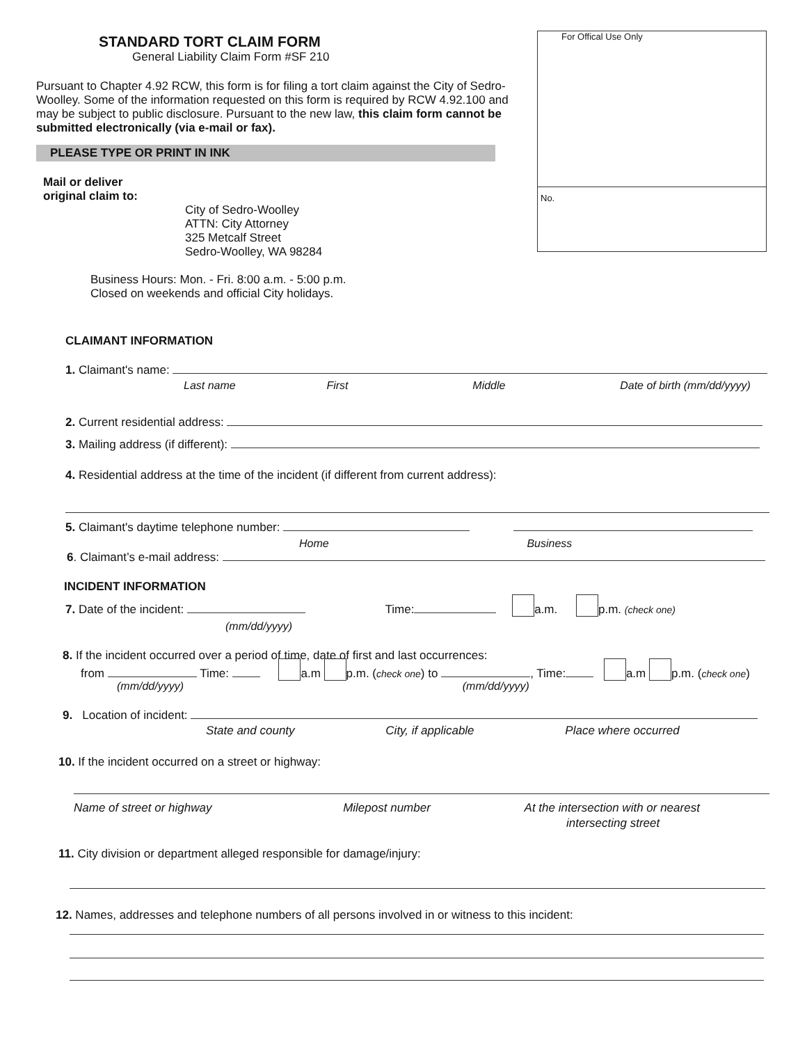STANDARD TORT CLAIM FORM
General Liability Claim Form #SF 210
Pursuant to Chapter 4.92 RCW, this form is for filing a tort claim against the City of Sedro-Woolley. Some of the information requested on this form is required by RCW 4.92.100 and may be subject to public disclosure. Pursuant to the new law, this claim form cannot be submitted electronically (via e-mail or fax).
PLEASE TYPE OR PRINT IN INK
Mail or deliver
original claim to:
City of Sedro-Woolley
ATTN: City Attorney
325 Metcalf Street
Sedro-Woolley, WA 98284
Business Hours: Mon. - Fri. 8:00 a.m. - 5:00 p.m.
Closed on weekends and official City holidays.
For Offical Use Only
No.
CLAIMANT INFORMATION
1. Claimant's name:
Last name First Middle Date of birth (mm/dd/yyyy)
2. Current residential address:
3. Mailing address (if different):
4. Residential address at the time of the incident (if different from current address):
5. Claimant's daytime telephone number:
Home Business
6. Claimant’s e-mail address:
INCIDENT INFORMATION
7. Date of the incident: Time: a.m. p.m. (check one)
(mm/dd/yyyy)
8. If the incident occurred over a period of time, date of first and last occurrences:
from Time: a.m p.m. (check one) to , Time: a.m p.m. (check one)
(mm/dd/yyyy) (mm/dd/yyyy)
9. Location of incident:
State and county City, if applicable Place where occurred
10. If the incident occurred on a street or highway:
Name of street or highway Milepost number At the intersection with or nearest
intersecting street
11. City division or department alleged responsible for damage/injury:
12. Names, addresses and telephone numbers of all persons involved in or witness to this incident: